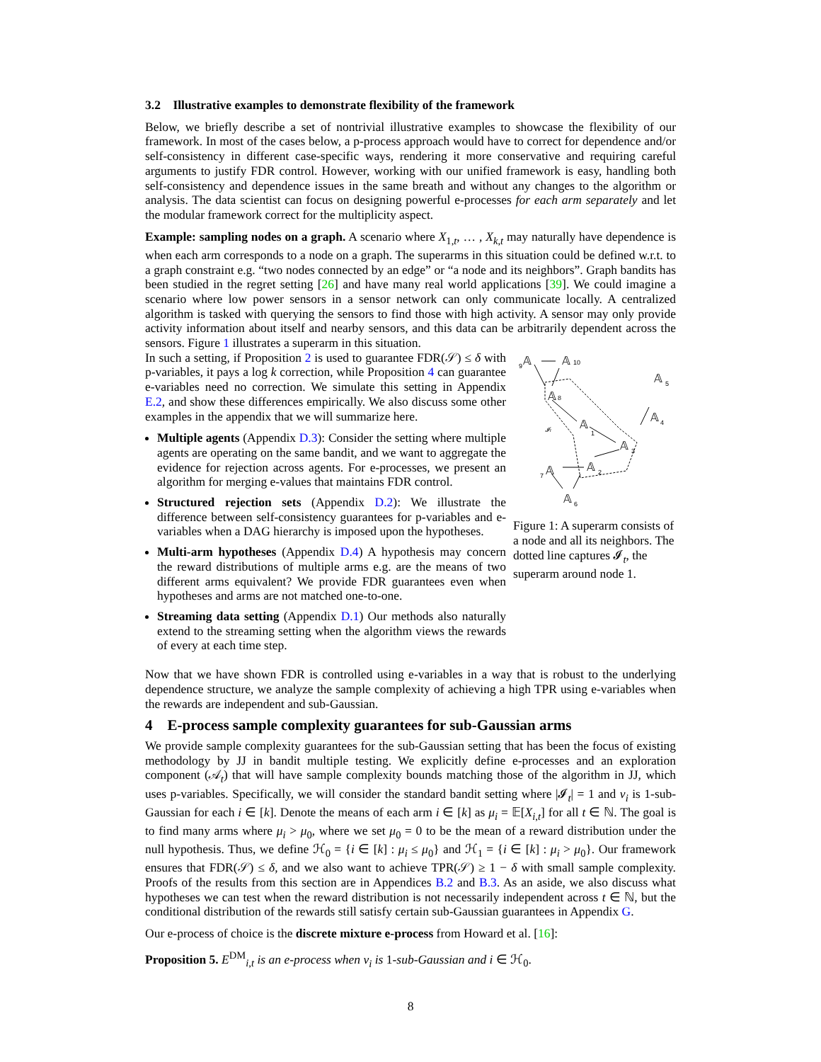3.2 Illustrative examples to demonstrate flexibility of the framework
Below, we briefly describe a set of nontrivial illustrative examples to showcase the flexibility of our framework. In most of the cases below, a p-process approach would have to correct for dependence and/or self-consistency in different case-specific ways, rendering it more conservative and requiring careful arguments to justify FDR control. However, working with our unified framework is easy, handling both self-consistency and dependence issues in the same breath and without any changes to the algorithm or analysis. The data scientist can focus on designing powerful e-processes for each arm separately and let the modular framework correct for the multiplicity aspect.
Example: sampling nodes on a graph. A scenario where X<sub>1,t</sub>, … , X<sub>k,t</sub> may naturally have dependence is when each arm corresponds to a node on a graph. The superarms in this situation could be defined w.r.t. to a graph constraint e.g. “two nodes connected by an edge” or “a node and its neighbors”. Graph bandits has been studied in the regret setting [26] and have many real world applications [39]. We could imagine a scenario where low power sensors in a sensor network can only communicate locally. A centralized algorithm is tasked with querying the sensors to find those with high activity. A sensor may only provide activity information about itself and nearby sensors, and this data can be arbitrarily dependent across the sensors. Figure 1 illustrates a superarm in this situation.
In such a setting, if Proposition 2 is used to guarantee FDR(𝒮) ≤ δ with p-variables, it pays a log k correction, while Proposition 4 can guarantee e-variables need no correction. We simulate this setting in Appendix E.2, and show these differences empirically. We also discuss some other examples in the appendix that we will summarize here.
Multiple agents (Appendix D.3): Consider the setting where multiple agents are operating on the same bandit, and we want to aggregate the evidence for rejection across agents. For e-processes, we present an algorithm for merging e-values that maintains FDR control.
Structured rejection sets (Appendix D.2): We illustrate the difference between self-consistency guarantees for p-variables and e-variables when a DAG hierarchy is imposed upon the hypotheses.
Multi-arm hypotheses (Appendix D.4) A hypothesis may concern the reward distributions of multiple arms e.g. are the means of two different arms equivalent? We provide FDR guarantees even when hypotheses and arms are not matched one-to-one.
Streaming data setting (Appendix D.1) Our methods also naturally extend to the streaming setting when the algorithm views the rewards of every at each time step.
𝔸
𝔸
𝔸
𝔸
𝔸
𝔸
𝔸
𝔸
𝔸
𝔸
9
10
8
5
4
1
3
2
7
6
𝓘t
Figure 1: A superarm consists of a node and all its neighbors. The dotted line captures 𝓘<sub>t</sub>, the superarm around node 1.
Now that we have shown FDR is controlled using e-variables in a way that is robust to the underlying dependence structure, we analyze the sample complexity of achieving a high TPR using e-variables when the rewards are independent and sub-Gaussian.
4 E-process sample complexity guarantees for sub-Gaussian arms
We provide sample complexity guarantees for the sub-Gaussian setting that has been the focus of existing methodology by JJ in bandit multiple testing. We explicitly define e-processes and an exploration component (𝒜<sub>t</sub>) that will have sample complexity bounds matching those of the algorithm in JJ, which uses p-variables. Specifically, we will consider the standard bandit setting where |𝓘<sub>t</sub>| = 1 and ν<sub>i</sub> is 1-sub-Gaussian for each i ∈ [k]. Denote the means of each arm i ∈ [k] as μ<sub>i</sub> = 𝔼[X<sub>i,t</sub>] for all t ∈ ℕ. The goal is to find many arms where μ<sub>i</sub> > μ<sub>0</sub>, where we set μ<sub>0</sub> = 0 to be the mean of a reward distribution under the null hypothesis. Thus, we define ℋ<sub>0</sub> = {i ∈ [k] : μ<sub>i</sub> ≤ μ<sub>0</sub>} and ℋ<sub>1</sub> = {i ∈ [k] : μ<sub>i</sub> > μ<sub>0</sub>}. Our framework ensures that FDR(𝒮) ≤ δ, and we also want to achieve TPR(𝒮) ≥ 1 − δ with small sample complexity. Proofs of the results from this section are in Appendices B.2 and B.3. As an aside, we also discuss what hypotheses we can test when the reward distribution is not necessarily independent across t ∈ ℕ, but the conditional distribution of the rewards still satisfy certain sub-Gaussian guarantees in Appendix G.
Our e-process of choice is the discrete mixture e-process from Howard et al. [16]:
Proposition 5. E<sup>DM</sup><sub>i,t</sub> is an e-process when ν<sub>i</sub> is 1-sub-Gaussian and i ∈ ℋ<sub>0</sub>.
8